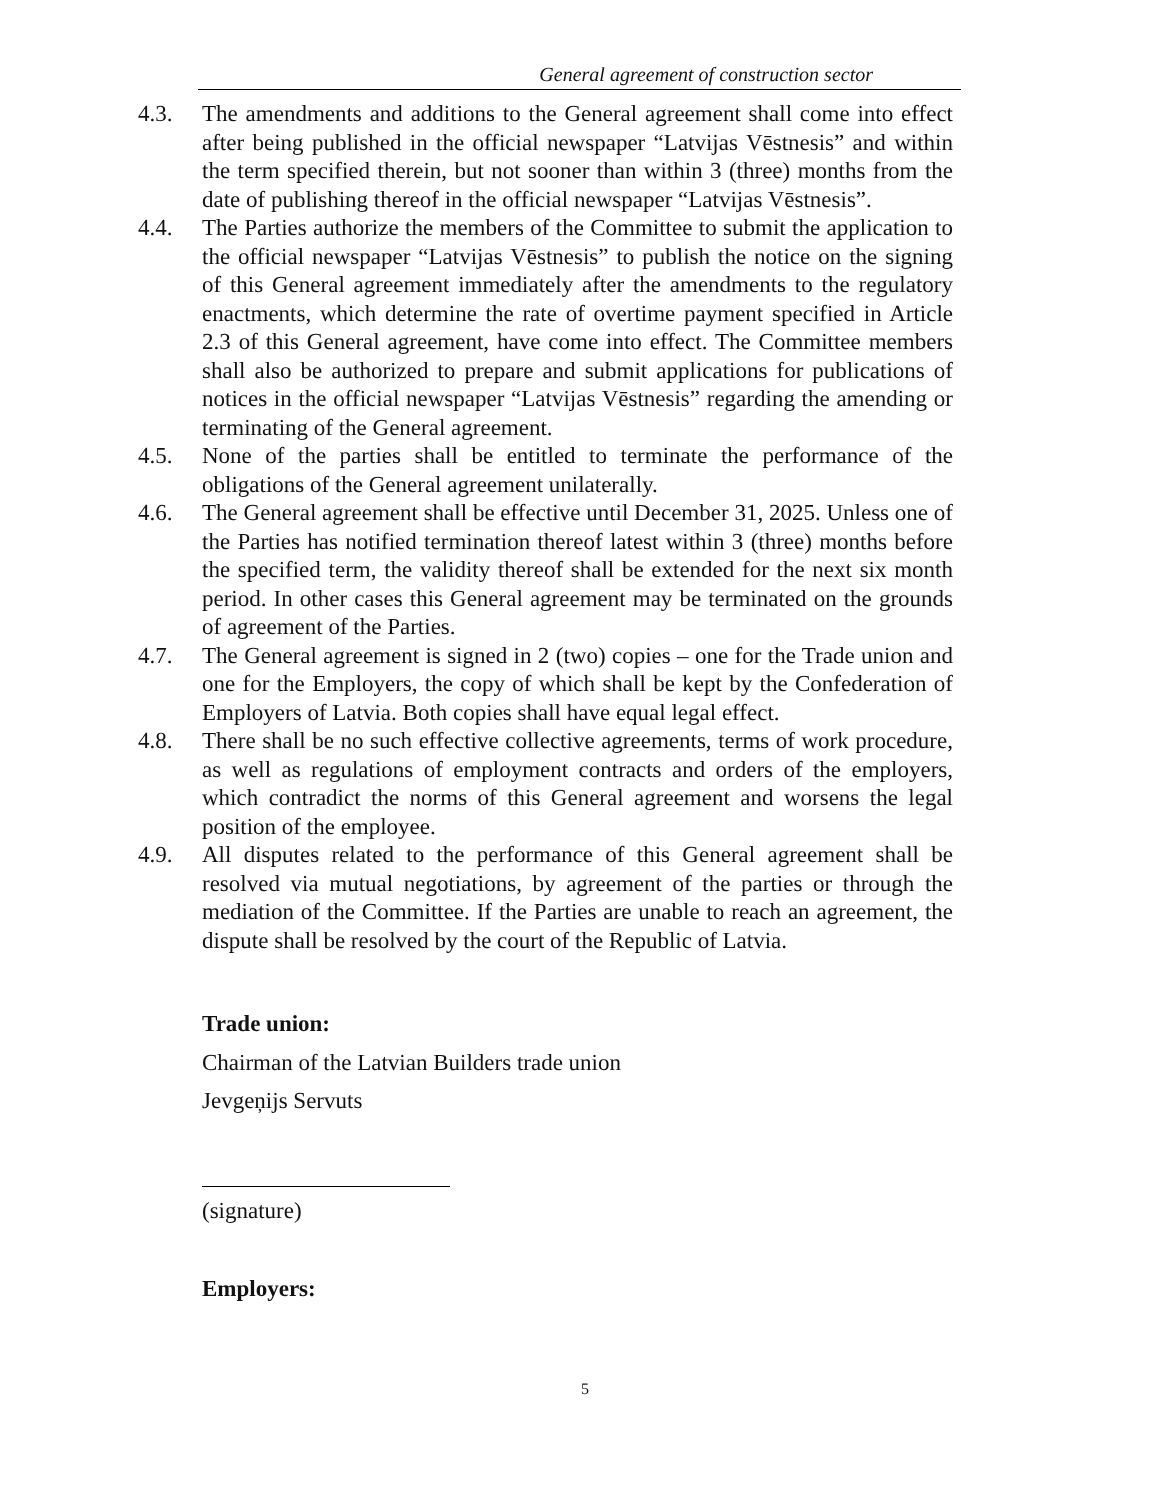General agreement of construction sector
4.3. The amendments and additions to the General agreement shall come into effect after being published in the official newspaper “Latvijas Vēstnesis” and within the term specified therein, but not sooner than within 3 (three) months from the date of publishing thereof in the official newspaper “Latvijas Vēstnesis”.
4.4. The Parties authorize the members of the Committee to submit the application to the official newspaper “Latvijas Vēstnesis” to publish the notice on the signing of this General agreement immediately after the amendments to the regulatory enactments, which determine the rate of overtime payment specified in Article 2.3 of this General agreement, have come into effect. The Committee members shall also be authorized to prepare and submit applications for publications of notices in the official newspaper “Latvijas Vēstnesis” regarding the amending or terminating of the General agreement.
4.5. None of the parties shall be entitled to terminate the performance of the obligations of the General agreement unilaterally.
4.6. The General agreement shall be effective until December 31, 2025. Unless one of the Parties has notified termination thereof latest within 3 (three) months before the specified term, the validity thereof shall be extended for the next six month period. In other cases this General agreement may be terminated on the grounds of agreement of the Parties.
4.7. The General agreement is signed in 2 (two) copies – one for the Trade union and one for the Employers, the copy of which shall be kept by the Confederation of Employers of Latvia. Both copies shall have equal legal effect.
4.8. There shall be no such effective collective agreements, terms of work procedure, as well as regulations of employment contracts and orders of the employers, which contradict the norms of this General agreement and worsens the legal position of the employee.
4.9. All disputes related to the performance of this General agreement shall be resolved via mutual negotiations, by agreement of the parties or through the mediation of the Committee. If the Parties are unable to reach an agreement, the dispute shall be resolved by the court of the Republic of Latvia.
Trade union:
Chairman of the Latvian Builders trade union
Jevgeņijs Servuts
(signature)
Employers:
5